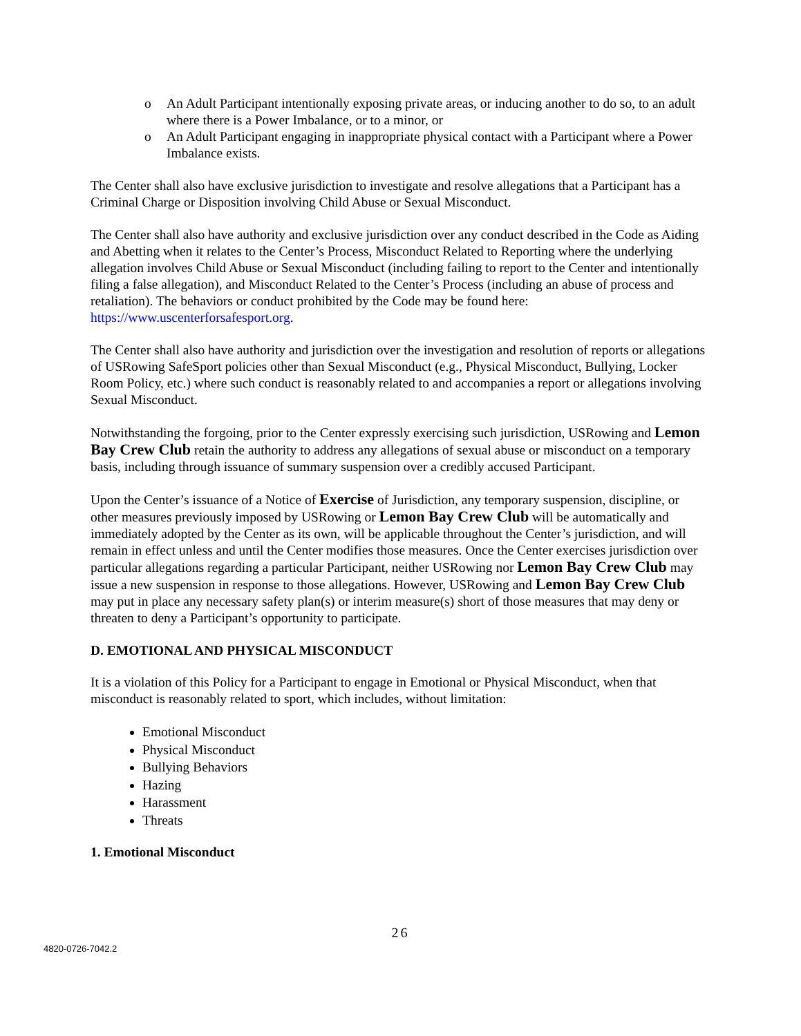o An Adult Participant intentionally exposing private areas, or inducing another to do so, to an adult where there is a Power Imbalance, or to a minor, or
o An Adult Participant engaging in inappropriate physical contact with a Participant where a Power Imbalance exists.
The Center shall also have exclusive jurisdiction to investigate and resolve allegations that a Participant has a Criminal Charge or Disposition involving Child Abuse or Sexual Misconduct.
The Center shall also have authority and exclusive jurisdiction over any conduct described in the Code as Aiding and Abetting when it relates to the Center’s Process, Misconduct Related to Reporting where the underlying allegation involves Child Abuse or Sexual Misconduct (including failing to report to the Center and intentionally filing a false allegation), and Misconduct Related to the Center’s Process (including an abuse of process and retaliation). The behaviors or conduct prohibited by the Code may be found here: https://www.uscenterforsafesport.org.
The Center shall also have authority and jurisdiction over the investigation and resolution of reports or allegations of USRowing SafeSport policies other than Sexual Misconduct (e.g., Physical Misconduct, Bullying, Locker Room Policy, etc.) where such conduct is reasonably related to and accompanies a report or allegations involving Sexual Misconduct.
Notwithstanding the forgoing, prior to the Center expressly exercising such jurisdiction, USRowing and Lemon Bay Crew Club retain the authority to address any allegations of sexual abuse or misconduct on a temporary basis, including through issuance of summary suspension over a credibly accused Participant.
Upon the Center’s issuance of a Notice of Exercise of Jurisdiction, any temporary suspension, discipline, or other measures previously imposed by USRowing or Lemon Bay Crew Club will be automatically and immediately adopted by the Center as its own, will be applicable throughout the Center’s jurisdiction, and will remain in effect unless and until the Center modifies those measures. Once the Center exercises jurisdiction over particular allegations regarding a particular Participant, neither USRowing nor Lemon Bay Crew Club may issue a new suspension in response to those allegations. However, USRowing and Lemon Bay Crew Club may put in place any necessary safety plan(s) or interim measure(s) short of those measures that may deny or threaten to deny a Participant’s opportunity to participate.
D. EMOTIONAL AND PHYSICAL MISCONDUCT
It is a violation of this Policy for a Participant to engage in Emotional or Physical Misconduct, when that misconduct is reasonably related to sport, which includes, without limitation:
Emotional Misconduct
Physical Misconduct
Bullying Behaviors
Hazing
Harassment
Threats
1. Emotional Misconduct
26
4820-0726-7042.2